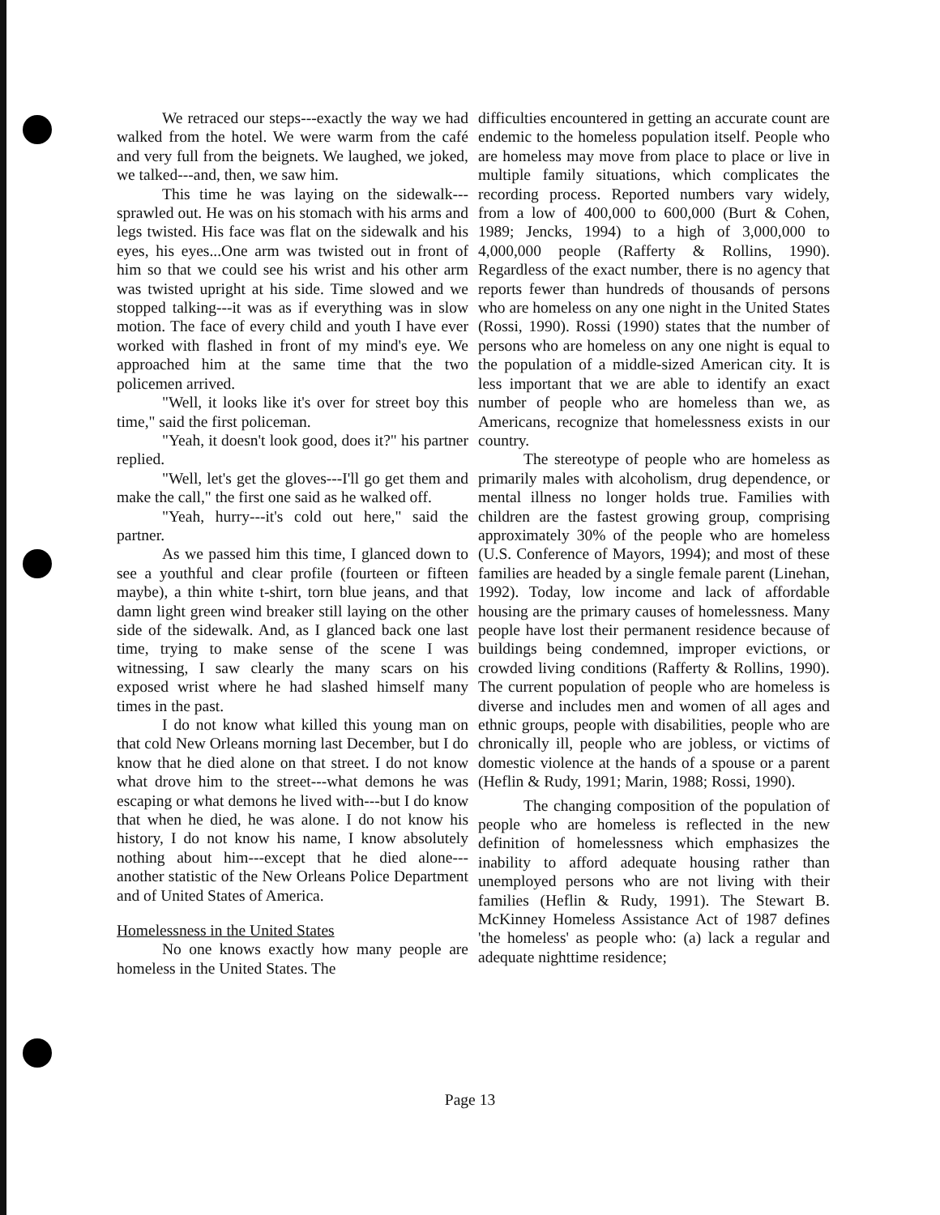We retraced our steps---exactly the way we had walked from the hotel. We were warm from the café and very full from the beignets. We laughed, we joked, we talked---and, then, we saw him.
This time he was laying on the sidewalk---sprawled out. He was on his stomach with his arms and legs twisted. His face was flat on the sidewalk and his eyes, his eyes...One arm was twisted out in front of him so that we could see his wrist and his other arm was twisted upright at his side. Time slowed and we stopped talking---it was as if everything was in slow motion. The face of every child and youth I have ever worked with flashed in front of my mind's eye. We approached him at the same time that the two policemen arrived.
"Well, it looks like it's over for street boy this time," said the first policeman.
"Yeah, it doesn't look good, does it?" his partner replied.
"Well, let's get the gloves---I'll go get them and make the call," the first one said as he walked off.
"Yeah, hurry---it's cold out here," said the partner.
As we passed him this time, I glanced down to see a youthful and clear profile (fourteen or fifteen maybe), a thin white t-shirt, torn blue jeans, and that damn light green wind breaker still laying on the other side of the sidewalk. And, as I glanced back one last time, trying to make sense of the scene I was witnessing, I saw clearly the many scars on his exposed wrist where he had slashed himself many times in the past.
I do not know what killed this young man on that cold New Orleans morning last December, but I do know that he died alone on that street. I do not know what drove him to the street---what demons he was escaping or what demons he lived with---but I do know that when he died, he was alone. I do not know his history, I do not know his name, I know absolutely nothing about him---except that he died alone---another statistic of the New Orleans Police Department and of United States of America.
Homelessness in the United States
No one knows exactly how many people are homeless in the United States. The
difficulties encountered in getting an accurate count are endemic to the homeless population itself. People who are homeless may move from place to place or live in multiple family situations, which complicates the recording process. Reported numbers vary widely, from a low of 400,000 to 600,000 (Burt & Cohen, 1989; Jencks, 1994) to a high of 3,000,000 to 4,000,000 people (Rafferty & Rollins, 1990). Regardless of the exact number, there is no agency that reports fewer than hundreds of thousands of persons who are homeless on any one night in the United States (Rossi, 1990). Rossi (1990) states that the number of persons who are homeless on any one night is equal to the population of a middle-sized American city. It is less important that we are able to identify an exact number of people who are homeless than we, as Americans, recognize that homelessness exists in our country.
The stereotype of people who are homeless as primarily males with alcoholism, drug dependence, or mental illness no longer holds true. Families with children are the fastest growing group, comprising approximately 30% of the people who are homeless (U.S. Conference of Mayors, 1994); and most of these families are headed by a single female parent (Linehan, 1992). Today, low income and lack of affordable housing are the primary causes of homelessness. Many people have lost their permanent residence because of buildings being condemned, improper evictions, or crowded living conditions (Rafferty & Rollins, 1990). The current population of people who are homeless is diverse and includes men and women of all ages and ethnic groups, people with disabilities, people who are chronically ill, people who are jobless, or victims of domestic violence at the hands of a spouse or a parent (Heflin & Rudy, 1991; Marin, 1988; Rossi, 1990).
The changing composition of the population of people who are homeless is reflected in the new definition of homelessness which emphasizes the inability to afford adequate housing rather than unemployed persons who are not living with their families (Heflin & Rudy, 1991). The Stewart B. McKinney Homeless Assistance Act of 1987 defines 'the homeless' as people who: (a) lack a regular and adequate nighttime residence;
Page 13